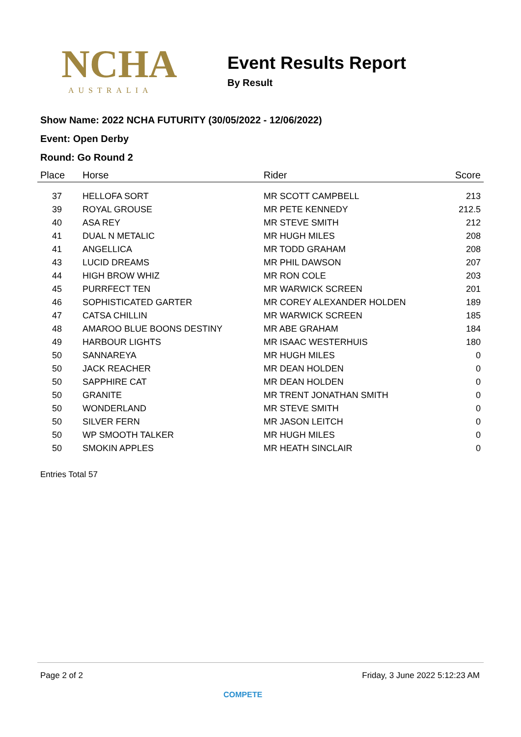NCHA
AUSTRALIA
Event Results Report
By Result
Show Name: 2022 NCHA FUTURITY (30/05/2022 - 12/06/2022)
Event: Open Derby
Round: Go Round 2
| Place | Horse | Rider | Score |
| --- | --- | --- | --- |
| 37 | HELLOFA SORT | MR SCOTT CAMPBELL | 213 |
| 39 | ROYAL GROUSE | MR PETE KENNEDY | 212.5 |
| 40 | ASA REY | MR STEVE SMITH | 212 |
| 41 | DUAL N METALIC | MR HUGH MILES | 208 |
| 41 | ANGELLICA | MR TODD GRAHAM | 208 |
| 43 | LUCID DREAMS | MR PHIL DAWSON | 207 |
| 44 | HIGH BROW WHIZ | MR RON COLE | 203 |
| 45 | PURRFECT TEN | MR WARWICK SCREEN | 201 |
| 46 | SOPHISTICATED GARTER | MR COREY ALEXANDER HOLDEN | 189 |
| 47 | CATSA CHILLIN | MR WARWICK SCREEN | 185 |
| 48 | AMAROO BLUE BOONS DESTINY | MR ABE GRAHAM | 184 |
| 49 | HARBOUR LIGHTS | MR ISAAC WESTERHUIS | 180 |
| 50 | SANNAREYA | MR HUGH MILES | 0 |
| 50 | JACK REACHER | MR DEAN HOLDEN | 0 |
| 50 | SAPPHIRE CAT | MR DEAN HOLDEN | 0 |
| 50 | GRANITE | MR TRENT JONATHAN SMITH | 0 |
| 50 | WONDERLAND | MR STEVE SMITH | 0 |
| 50 | SILVER FERN | MR JASON LEITCH | 0 |
| 50 | WP SMOOTH TALKER | MR HUGH MILES | 0 |
| 50 | SMOKIN APPLES | MR HEATH SINCLAIR | 0 |
Entries Total 57
Page 2 of 2 Friday, 3 June 2022 5:12:23 AM
COMPETE